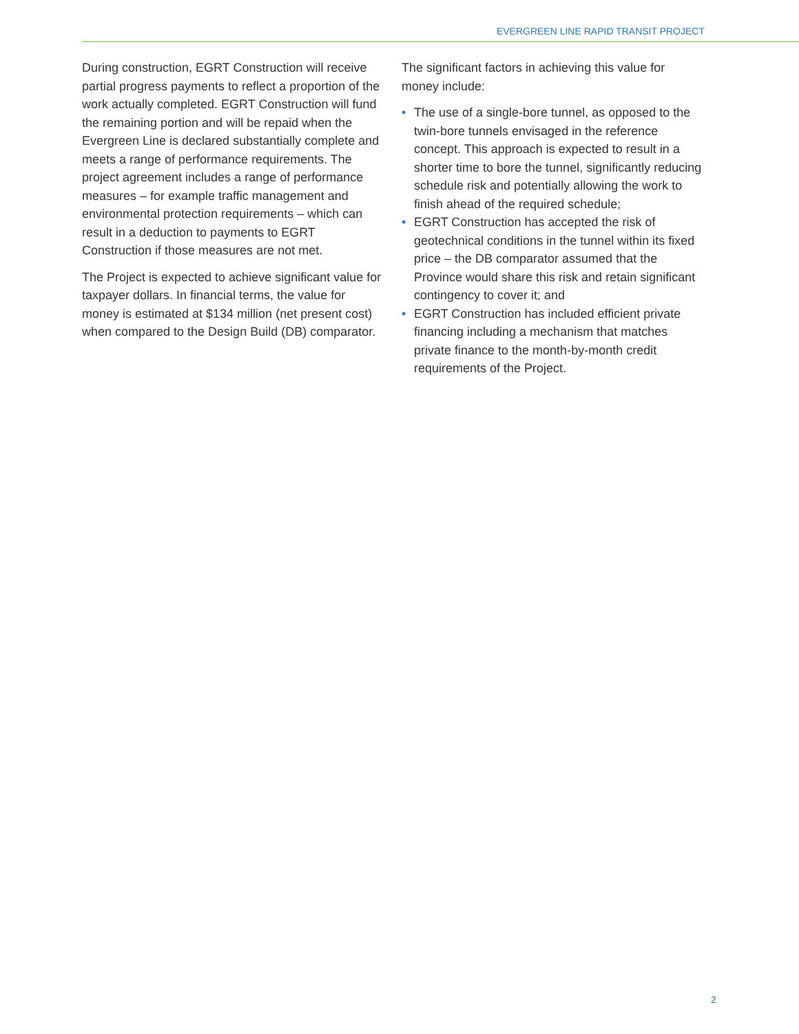EVERGREEN LINE RAPID TRANSIT PROJECT
During construction, EGRT Construction will receive partial progress payments to reflect a proportion of the work actually completed. EGRT Construction will fund the remaining portion and will be repaid when the Evergreen Line is declared substantially complete and meets a range of performance requirements. The project agreement includes a range of performance measures – for example traffic management and environmental protection requirements – which can result in a deduction to payments to EGRT Construction if those measures are not met.
The Project is expected to achieve significant value for taxpayer dollars. In financial terms, the value for money is estimated at $134 million (net present cost) when compared to the Design Build (DB) comparator.
The significant factors in achieving this value for money include:
• The use of a single-bore tunnel, as opposed to the twin-bore tunnels envisaged in the reference concept. This approach is expected to result in a shorter time to bore the tunnel, significantly reducing schedule risk and potentially allowing the work to finish ahead of the required schedule;
• EGRT Construction has accepted the risk of geotechnical conditions in the tunnel within its fixed price – the DB comparator assumed that the Province would share this risk and retain significant contingency to cover it; and
• EGRT Construction has included efficient private financing including a mechanism that matches private finance to the month-by-month credit requirements of the Project.
2